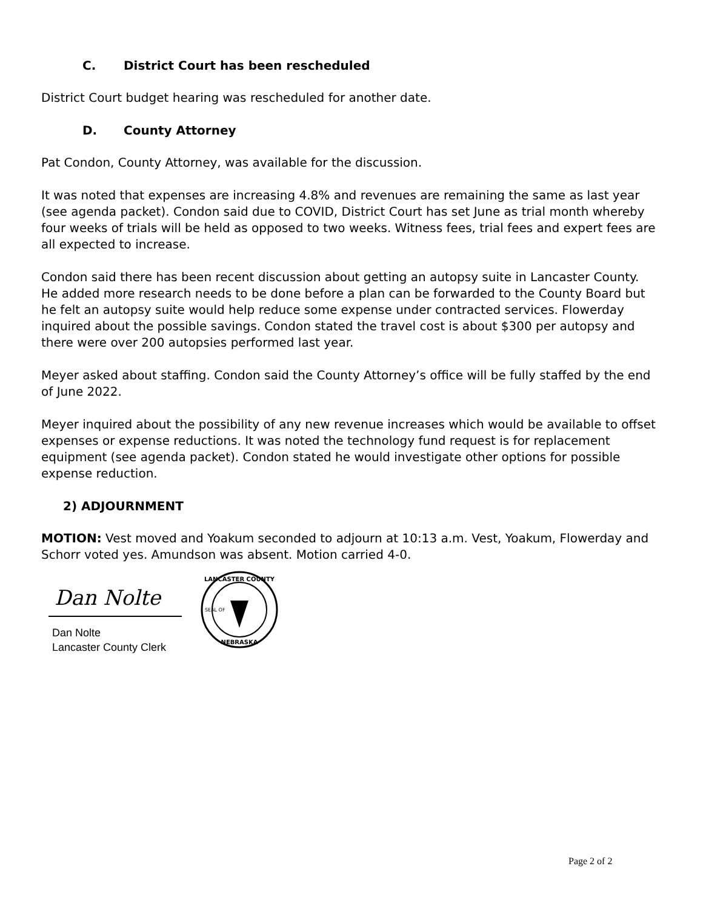C. District Court has been rescheduled
District Court budget hearing was rescheduled for another date.
D. County Attorney
Pat Condon, County Attorney, was available for the discussion.
It was noted that expenses are increasing 4.8% and revenues are remaining the same as last year (see agenda packet). Condon said due to COVID, District Court has set June as trial month whereby four weeks of trials will be held as opposed to two weeks. Witness fees, trial fees and expert fees are all expected to increase.
Condon said there has been recent discussion about getting an autopsy suite in Lancaster County. He added more research needs to be done before a plan can be forwarded to the County Board but he felt an autopsy suite would help reduce some expense under contracted services. Flowerday inquired about the possible savings. Condon stated the travel cost is about $300 per autopsy and there were over 200 autopsies performed last year.
Meyer asked about staffing. Condon said the County Attorney’s office will be fully staffed by the end of June 2022.
Meyer inquired about the possibility of any new revenue increases which would be available to offset expenses or expense reductions. It was noted the technology fund request is for replacement equipment (see agenda packet). Condon stated he would investigate other options for possible expense reduction.
2) ADJOURNMENT
MOTION: Vest moved and Yoakum seconded to adjourn at 10:13 a.m. Vest, Yoakum, Flowerday and Schorr voted yes. Amundson was absent. Motion carried 4-0.
Dan Nolte
Dan Nolte
Lancaster County Clerk
LANCASTER COUNTY
NEBRASKA
SEAL OF
Page 2 of 2